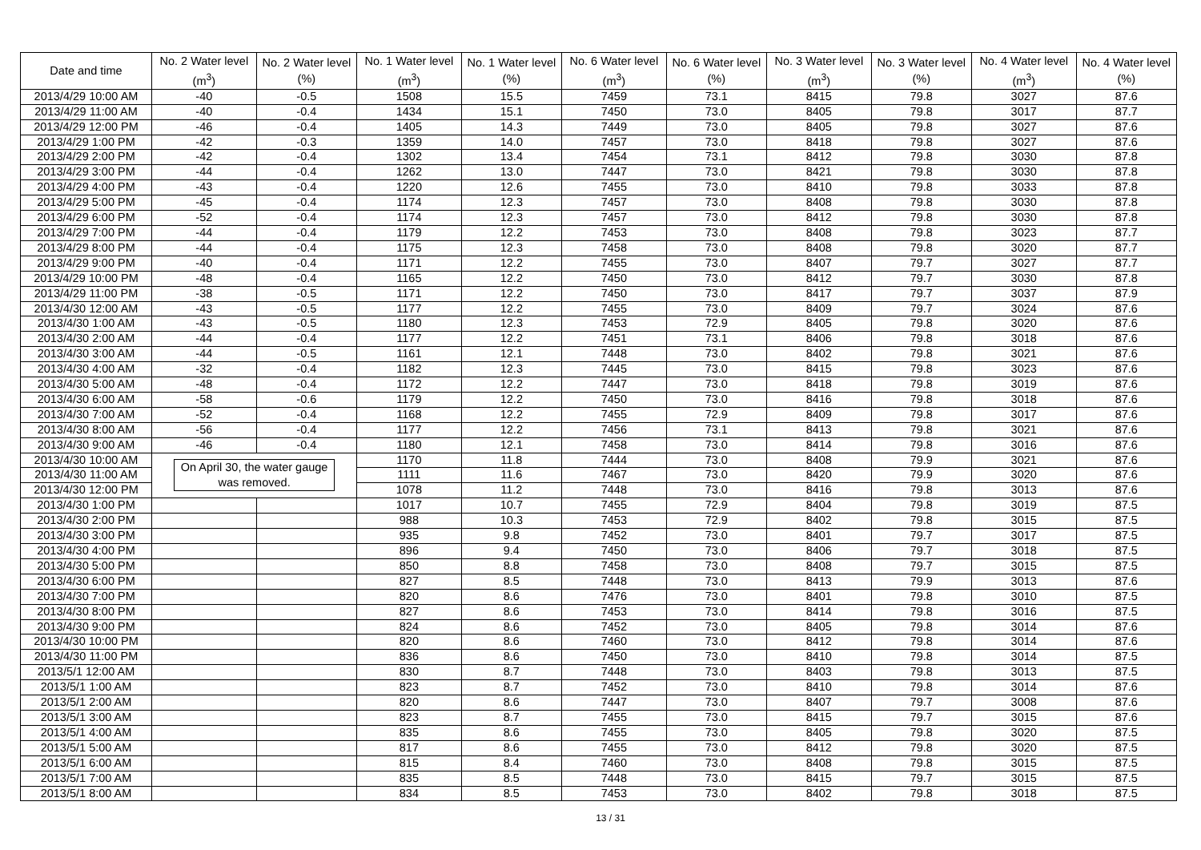| Date and time | No. 2 Water level (m<sup>3</sup>) | No. 2 Water level (%) | No. 1 Water level (m<sup>3</sup>) | No. 1 Water level (%) | No. 6 Water level (m<sup>3</sup>) | No. 6 Water level (%) | No. 3 Water level (m<sup>3</sup>) | No. 3 Water level (%) | No. 4 Water level (m<sup>3</sup>) | No. 4 Water level (%) |
| --- | --- | --- | --- | --- | --- | --- | --- | --- | --- | --- |
| 2013/4/29 10:00 AM | -40 | -0.5 | 1508 | 15.5 | 7459 | 73.1 | 8415 | 79.8 | 3027 | 87.6 |
| 2013/4/29 11:00 AM | -40 | -0.4 | 1434 | 15.1 | 7450 | 73.0 | 8405 | 79.8 | 3017 | 87.7 |
| 2013/4/29 12:00 PM | -46 | -0.4 | 1405 | 14.3 | 7449 | 73.0 | 8405 | 79.8 | 3027 | 87.6 |
| 2013/4/29 1:00 PM | -42 | -0.3 | 1359 | 14.0 | 7457 | 73.0 | 8418 | 79.8 | 3027 | 87.6 |
| 2013/4/29 2:00 PM | -42 | -0.4 | 1302 | 13.4 | 7454 | 73.1 | 8412 | 79.8 | 3030 | 87.8 |
| 2013/4/29 3:00 PM | -44 | -0.4 | 1262 | 13.0 | 7447 | 73.0 | 8421 | 79.8 | 3030 | 87.8 |
| 2013/4/29 4:00 PM | -43 | -0.4 | 1220 | 12.6 | 7455 | 73.0 | 8410 | 79.8 | 3033 | 87.8 |
| 2013/4/29 5:00 PM | -45 | -0.4 | 1174 | 12.3 | 7457 | 73.0 | 8408 | 79.8 | 3030 | 87.8 |
| 2013/4/29 6:00 PM | -52 | -0.4 | 1174 | 12.3 | 7457 | 73.0 | 8412 | 79.8 | 3030 | 87.8 |
| 2013/4/29 7:00 PM | -44 | -0.4 | 1179 | 12.2 | 7453 | 73.0 | 8408 | 79.8 | 3023 | 87.7 |
| 2013/4/29 8:00 PM | -44 | -0.4 | 1175 | 12.3 | 7458 | 73.0 | 8408 | 79.8 | 3020 | 87.7 |
| 2013/4/29 9:00 PM | -40 | -0.4 | 1171 | 12.2 | 7455 | 73.0 | 8407 | 79.7 | 3027 | 87.7 |
| 2013/4/29 10:00 PM | -48 | -0.4 | 1165 | 12.2 | 7450 | 73.0 | 8412 | 79.7 | 3030 | 87.8 |
| 2013/4/29 11:00 PM | -38 | -0.5 | 1171 | 12.2 | 7450 | 73.0 | 8417 | 79.7 | 3037 | 87.9 |
| 2013/4/30 12:00 AM | -43 | -0.5 | 1177 | 12.2 | 7455 | 73.0 | 8409 | 79.7 | 3024 | 87.6 |
| 2013/4/30 1:00 AM | -43 | -0.5 | 1180 | 12.3 | 7453 | 72.9 | 8405 | 79.8 | 3020 | 87.6 |
| 2013/4/30 2:00 AM | -44 | -0.4 | 1177 | 12.2 | 7451 | 73.1 | 8406 | 79.8 | 3018 | 87.6 |
| 2013/4/30 3:00 AM | -44 | -0.5 | 1161 | 12.1 | 7448 | 73.0 | 8402 | 79.8 | 3021 | 87.6 |
| 2013/4/30 4:00 AM | -32 | -0.4 | 1182 | 12.3 | 7445 | 73.0 | 8415 | 79.8 | 3023 | 87.6 |
| 2013/4/30 5:00 AM | -48 | -0.4 | 1172 | 12.2 | 7447 | 73.0 | 8418 | 79.8 | 3019 | 87.6 |
| 2013/4/30 6:00 AM | -58 | -0.6 | 1179 | 12.2 | 7450 | 73.0 | 8416 | 79.8 | 3018 | 87.6 |
| 2013/4/30 7:00 AM | -52 | -0.4 | 1168 | 12.2 | 7455 | 72.9 | 8409 | 79.8 | 3017 | 87.6 |
| 2013/4/30 8:00 AM | -56 | -0.4 | 1177 | 12.2 | 7456 | 73.1 | 8413 | 79.8 | 3021 | 87.6 |
| 2013/4/30 9:00 AM | -46 | -0.4 | 1180 | 12.1 | 7458 | 73.0 | 8414 | 79.8 | 3016 | 87.6 |
| 2013/4/30 10:00 AM | On April 30, the water gauge was removed. | | 1170 | 11.8 | 7444 | 73.0 | 8408 | 79.9 | 3021 | 87.6 |
| 2013/4/30 11:00 AM | | | 1111 | 11.6 | 7467 | 73.0 | 8420 | 79.9 | 3020 | 87.6 |
| 2013/4/30 12:00 PM | | | 1078 | 11.2 | 7448 | 73.0 | 8416 | 79.8 | 3013 | 87.6 |
| 2013/4/30 1:00 PM | | | 1017 | 10.7 | 7455 | 72.9 | 8404 | 79.8 | 3019 | 87.5 |
| 2013/4/30 2:00 PM | | | 988 | 10.3 | 7453 | 72.9 | 8402 | 79.8 | 3015 | 87.5 |
| 2013/4/30 3:00 PM | | | 935 | 9.8 | 7452 | 73.0 | 8401 | 79.7 | 3017 | 87.5 |
| 2013/4/30 4:00 PM | | | 896 | 9.4 | 7450 | 73.0 | 8406 | 79.7 | 3018 | 87.5 |
| 2013/4/30 5:00 PM | | | 850 | 8.8 | 7458 | 73.0 | 8408 | 79.7 | 3015 | 87.5 |
| 2013/4/30 6:00 PM | | | 827 | 8.5 | 7448 | 73.0 | 8413 | 79.9 | 3013 | 87.6 |
| 2013/4/30 7:00 PM | | | 820 | 8.6 | 7476 | 73.0 | 8401 | 79.8 | 3010 | 87.5 |
| 2013/4/30 8:00 PM | | | 827 | 8.6 | 7453 | 73.0 | 8414 | 79.8 | 3016 | 87.5 |
| 2013/4/30 9:00 PM | | | 824 | 8.6 | 7452 | 73.0 | 8405 | 79.8 | 3014 | 87.6 |
| 2013/4/30 10:00 PM | | | 820 | 8.6 | 7460 | 73.0 | 8412 | 79.8 | 3014 | 87.6 |
| 2013/4/30 11:00 PM | | | 836 | 8.6 | 7450 | 73.0 | 8410 | 79.8 | 3014 | 87.5 |
| 2013/5/1 12:00 AM | | | 830 | 8.7 | 7448 | 73.0 | 8403 | 79.8 | 3013 | 87.5 |
| 2013/5/1 1:00 AM | | | 823 | 8.7 | 7452 | 73.0 | 8410 | 79.8 | 3014 | 87.6 |
| 2013/5/1 2:00 AM | | | 820 | 8.6 | 7447 | 73.0 | 8407 | 79.7 | 3008 | 87.6 |
| 2013/5/1 3:00 AM | | | 823 | 8.7 | 7455 | 73.0 | 8415 | 79.7 | 3015 | 87.6 |
| 2013/5/1 4:00 AM | | | 835 | 8.6 | 7455 | 73.0 | 8405 | 79.8 | 3020 | 87.5 |
| 2013/5/1 5:00 AM | | | 817 | 8.6 | 7455 | 73.0 | 8412 | 79.8 | 3020 | 87.5 |
| 2013/5/1 6:00 AM | | | 815 | 8.4 | 7460 | 73.0 | 8408 | 79.8 | 3015 | 87.5 |
| 2013/5/1 7:00 AM | | | 835 | 8.5 | 7448 | 73.0 | 8415 | 79.7 | 3015 | 87.5 |
| 2013/5/1 8:00 AM | | | 834 | 8.5 | 7453 | 73.0 | 8402 | 79.8 | 3018 | 87.5 |
13 / 31